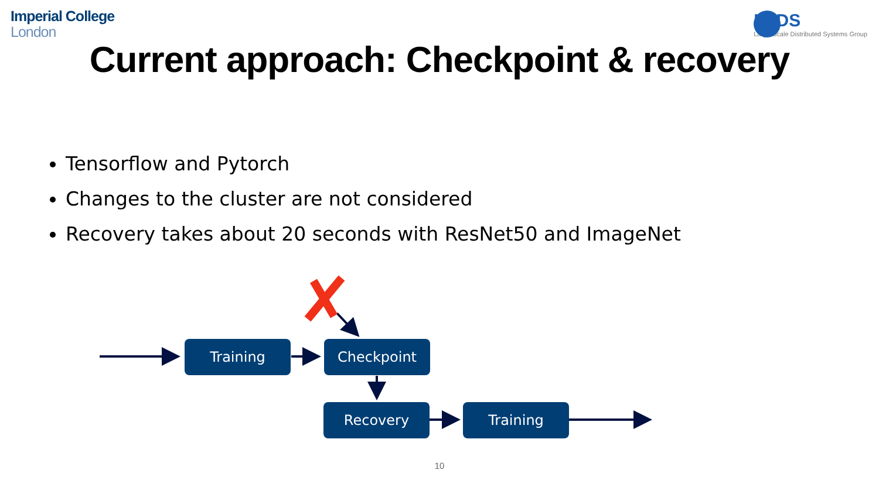Imperial College
London
LSDS
Large-Scale Distributed Systems Group
Current approach: Checkpoint & recovery
Tensorflow and Pytorch
Changes to the cluster are not considered
Recovery takes about 20 seconds with ResNet50 and ImageNet
Training Checkpoint
Recovery Training
10